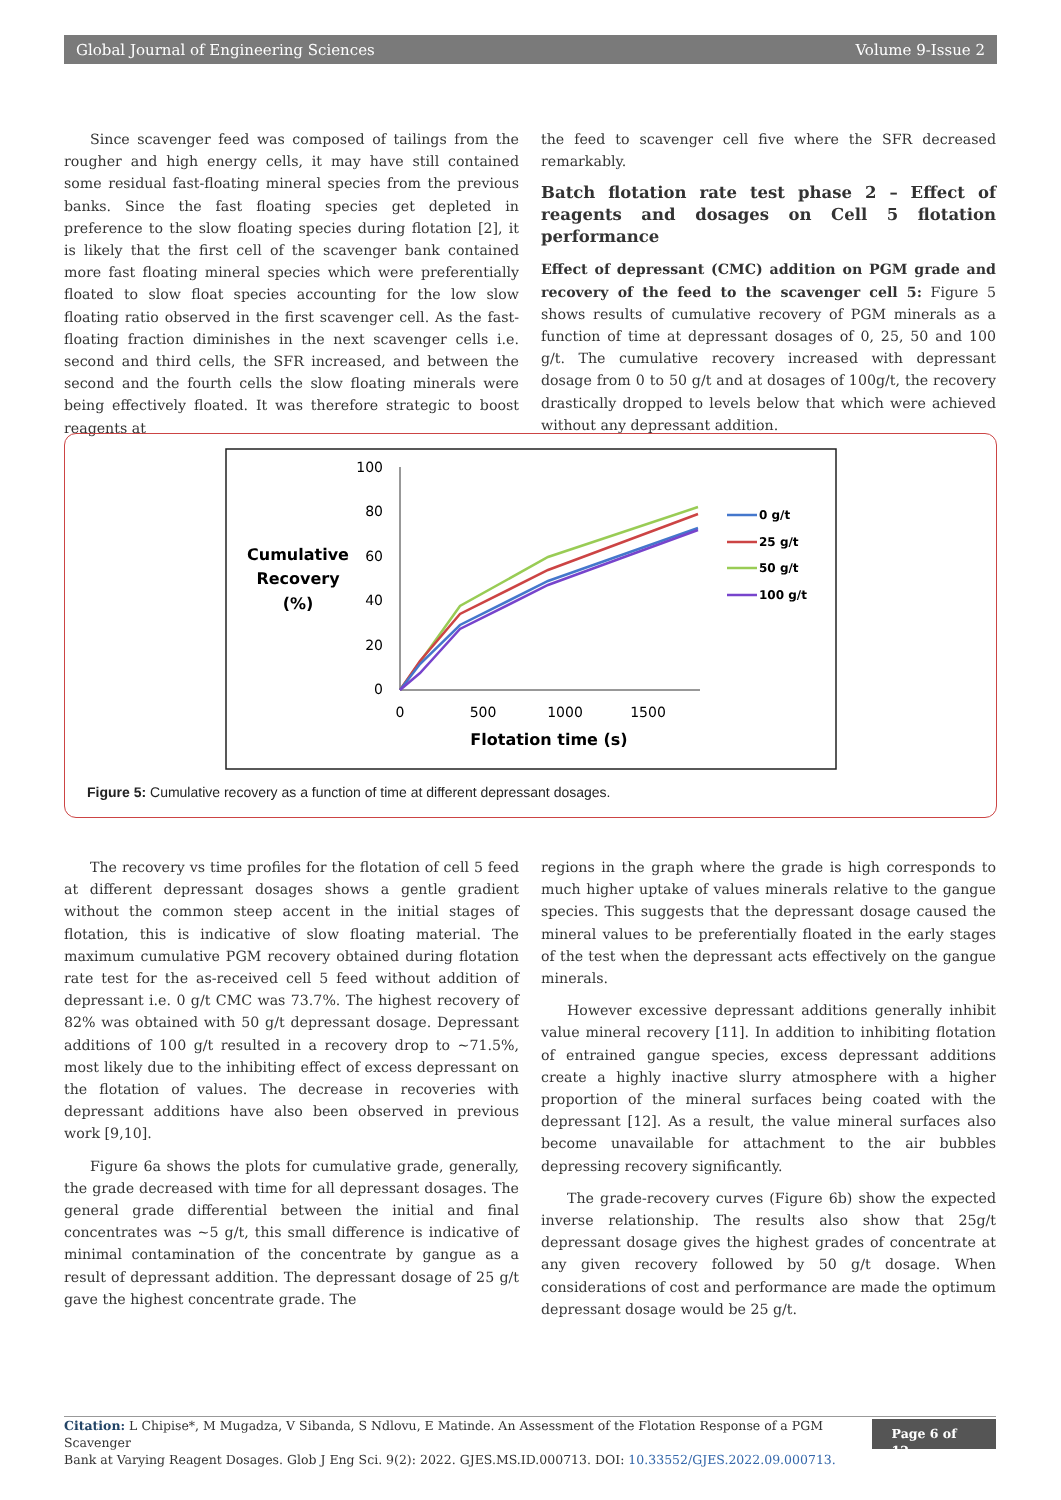Global Journal of Engineering Sciences Volume 9-Issue 2
Since scavenger feed was composed of tailings from the rougher and high energy cells, it may have still contained some residual fast-floating mineral species from the previous banks. Since the fast floating species get depleted in preference to the slow floating species during flotation [2], it is likely that the first cell of the scavenger bank contained more fast floating mineral species which were preferentially floated to slow float species accounting for the low slow floating ratio observed in the first scavenger cell. As the fast-floating fraction diminishes in the next scavenger cells i.e. second and third cells, the SFR increased, and between the second and the fourth cells the slow floating minerals were being effectively floated. It was therefore strategic to boost reagents at
the feed to scavenger cell five where the SFR decreased remarkably.
Batch flotation rate test phase 2 – Effect of reagents and dosages on Cell 5 flotation performance
Effect of depressant (CMC) addition on PGM grade and recovery of the feed to the scavenger cell 5: Figure 5 shows results of cumulative recovery of PGM minerals as a function of time at depressant dosages of 0, 25, 50 and 100 g/t. The cumulative recovery increased with depressant dosage from 0 to 50 g/t and at dosages of 100g/t, the recovery drastically dropped to levels below that which were achieved without any depressant addition.
Cumulative
Recovery
(%)
100
80
60
40
20
0
0
500
1000
1500
Flotation time (s)
0 g/t
25 g/t
50 g/t
100 g/t
Figure 5: Cumulative recovery as a function of time at different depressant dosages.
The recovery vs time profiles for the flotation of cell 5 feed at different depressant dosages shows a gentle gradient without the common steep accent in the initial stages of flotation, this is indicative of slow floating material. The maximum cumulative PGM recovery obtained during flotation rate test for the as-received cell 5 feed without addition of depressant i.e. 0 g/t CMC was 73.7%. The highest recovery of 82% was obtained with 50 g/t depressant dosage. Depressant additions of 100 g/t resulted in a recovery drop to ~71.5%, most likely due to the inhibiting effect of excess depressant on the flotation of values. The decrease in recoveries with depressant additions have also been observed in previous work [9,10].
Figure 6a shows the plots for cumulative grade, generally, the grade decreased with time for all depressant dosages. The general grade differential between the initial and final concentrates was ~5 g/t, this small difference is indicative of minimal contamination of the concentrate by gangue as a result of depressant addition. The depressant dosage of 25 g/t gave the highest concentrate grade. The
regions in the graph where the grade is high corresponds to much higher uptake of values minerals relative to the gangue species. This suggests that the depressant dosage caused the mineral values to be preferentially floated in the early stages of the test when the depressant acts effectively on the gangue minerals.
However excessive depressant additions generally inhibit value mineral recovery [11]. In addition to inhibiting flotation of entrained gangue species, excess depressant additions create a highly inactive slurry atmosphere with a higher proportion of the mineral surfaces being coated with the depressant [12]. As a result, the value mineral surfaces also become unavailable for attachment to the air bubbles depressing recovery significantly.
The grade-recovery curves (Figure 6b) show the expected inverse relationship. The results also show that 25g/t depressant dosage gives the highest grades of concentrate at any given recovery followed by 50 g/t dosage. When considerations of cost and performance are made the optimum depressant dosage would be 25 g/t.
Citation: L Chipise*, M Mugadza, V Sibanda, S Ndlovu, E Matinde. An Assessment of the Flotation Response of a PGM Scavenger
Bank at Varying Reagent Dosages. Glob J Eng Sci. 9(2): 2022. GJES.MS.ID.000713. DOI: 10.33552/GJES.2022.09.000713.
Page 6 of 12